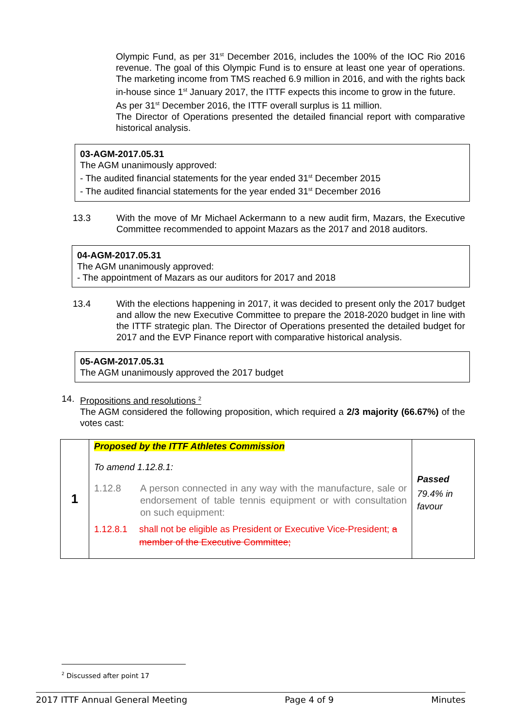Olympic Fund, as per 31<sup>st</sup> December 2016, includes the 100% of the IOC Rio 2016 revenue. The goal of this Olympic Fund is to ensure at least one year of operations. The marketing income from TMS reached 6.9 million in 2016, and with the rights back in-house since 1<sup>st</sup> January 2017, the ITTF expects this income to grow in the future.
As per 31<sup>st</sup> December 2016, the ITTF overall surplus is 11 million.
The Director of Operations presented the detailed financial report with comparative historical analysis.
03-AGM-2017.05.31
The AGM unanimously approved:
- The audited financial statements for the year ended 31<sup>st</sup> December 2015
- The audited financial statements for the year ended 31<sup>st</sup> December 2016
13.3 With the move of Mr Michael Ackermann to a new audit firm, Mazars, the Executive Committee recommended to appoint Mazars as the 2017 and 2018 auditors.
04-AGM-2017.05.31
The AGM unanimously approved:
- The appointment of Mazars as our auditors for 2017 and 2018
13.4 With the elections happening in 2017, it was decided to present only the 2017 budget and allow the new Executive Committee to prepare the 2018-2020 budget in line with the ITTF strategic plan. The Director of Operations presented the detailed budget for 2017 and the EVP Finance report with comparative historical analysis.
05-AGM-2017.05.31
The AGM unanimously approved the 2017 budget
14. Propositions and resolutions <sup>2</sup>
The AGM considered the following proposition, which required a 2/3 majority (66.67%) of the votes cast:
| 1 | Proposed by the ITTF Athletes Commission To amend 1.12.8.1: 1.12.8 A person connected in any way with the manufacture, sale or endorsement of table tennis equipment or with consultation on such equipment: 1.12.8.1 shall not be eligible as President or Executive Vice-President; a member of the Executive Committee; | Passed 79.4% in favour |
<sup>2</sup> Discussed after point 17
2017 ITTF Annual General Meeting Page 4 of 9 Minutes